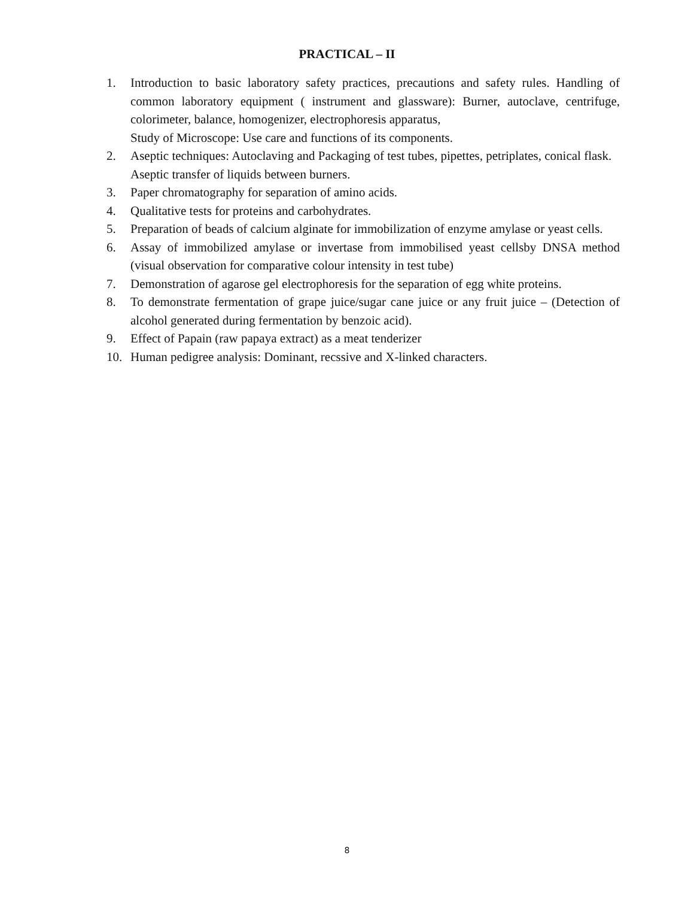PRACTICAL – II
1. Introduction to basic laboratory safety practices, precautions and safety rules. Handling of common laboratory equipment ( instrument and glassware): Burner, autoclave, centrifuge, colorimeter, balance, homogenizer, electrophoresis apparatus,
Study of Microscope: Use care and functions of its components.
2. Aseptic techniques: Autoclaving and Packaging of test tubes, pipettes, petriplates, conical flask.
Aseptic transfer of liquids between burners.
3. Paper chromatography for separation of amino acids.
4. Qualitative tests for proteins and carbohydrates.
5. Preparation of beads of calcium alginate for immobilization of enzyme amylase or yeast cells.
6. Assay of immobilized amylase or invertase from immobilised yeast cellsby DNSA method (visual observation for comparative colour intensity in test tube)
7. Demonstration of agarose gel electrophoresis for the separation of egg white proteins.
8. To demonstrate fermentation of grape juice/sugar cane juice or any fruit juice – (Detection of alcohol generated during fermentation by benzoic acid).
9. Effect of Papain (raw papaya extract) as a meat tenderizer
10. Human pedigree analysis: Dominant, recssive and X-linked characters.
8